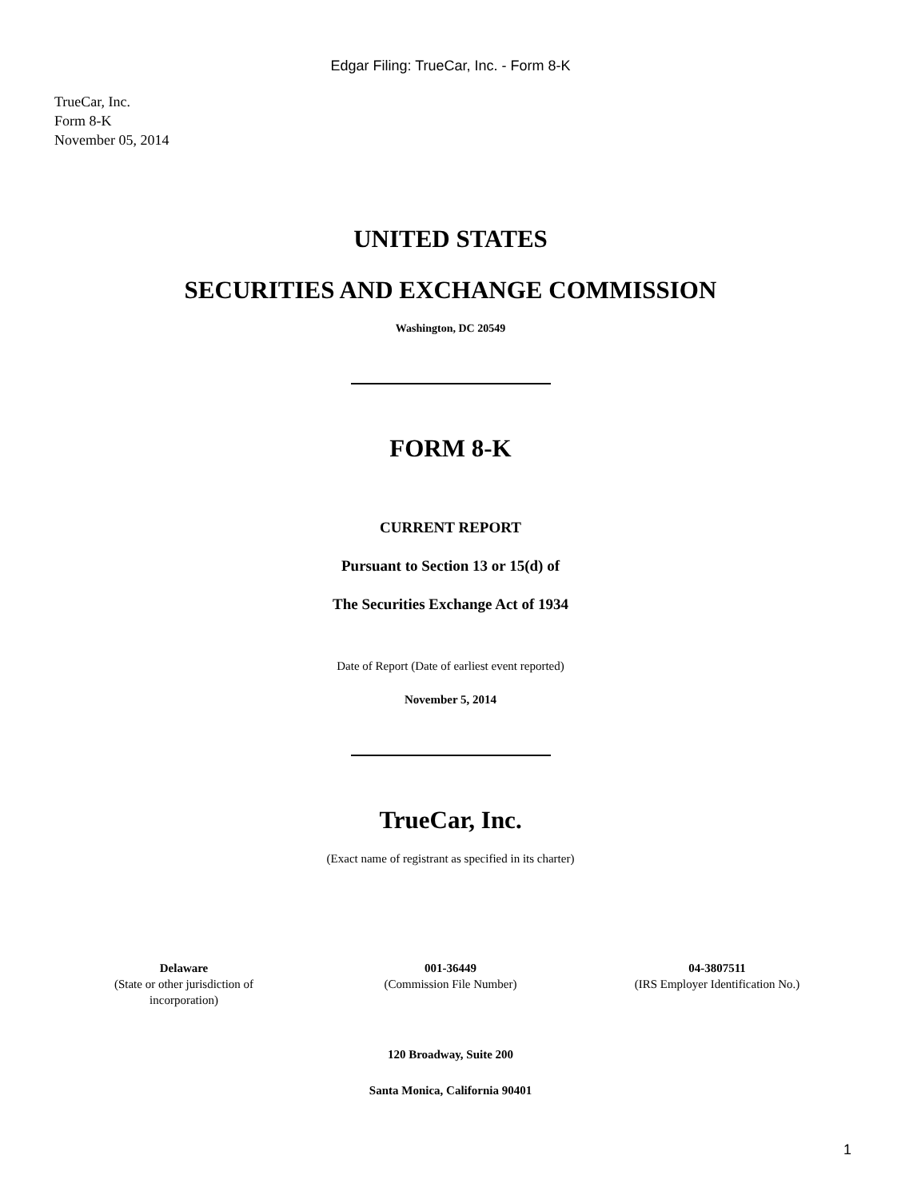Edgar Filing: TrueCar, Inc. - Form 8-K
TrueCar, Inc.
Form 8-K
November 05, 2014
UNITED STATES
SECURITIES AND EXCHANGE COMMISSION
Washington, DC 20549
FORM 8-K
CURRENT REPORT
Pursuant to Section 13 or 15(d) of
The Securities Exchange Act of 1934
Date of Report (Date of earliest event reported)
November 5, 2014
TrueCar, Inc.
(Exact name of registrant as specified in its charter)
Delaware
(State or other jurisdiction of incorporation)
001-36449
(Commission File Number)
04-3807511
(IRS Employer Identification No.)
120 Broadway, Suite 200
Santa Monica, California 90401
1